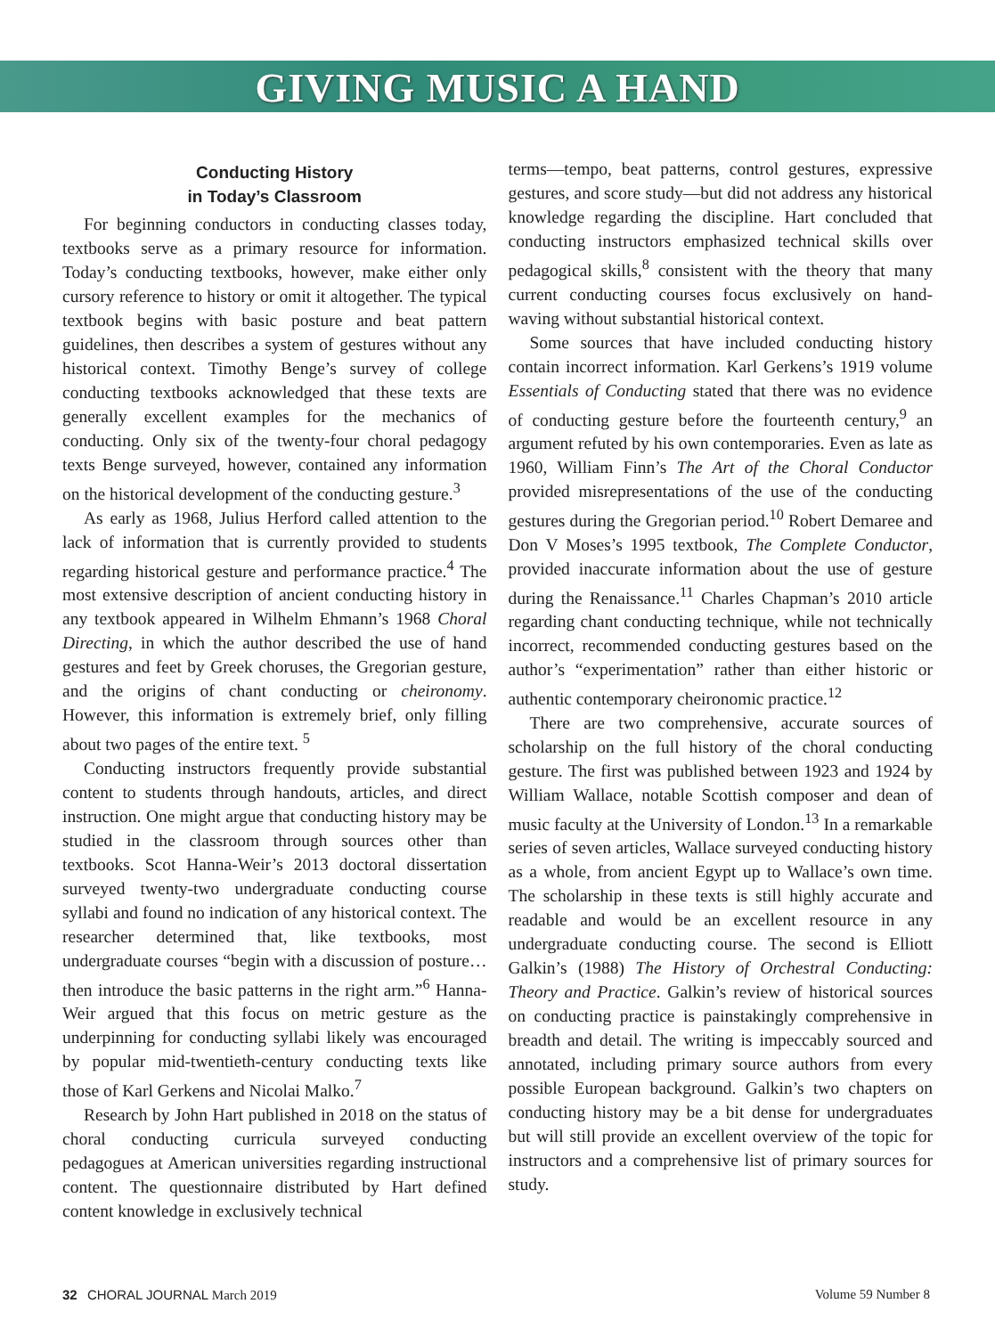GIVING MUSIC A HAND
Conducting History
in Today’s Classroom
For beginning conductors in conducting classes today, textbooks serve as a primary resource for information. Today’s conducting textbooks, however, make either only cursory reference to history or omit it altogether. The typical textbook begins with basic posture and beat pattern guidelines, then describes a system of gestures without any historical context. Timothy Benge’s survey of college conducting textbooks acknowledged that these texts are generally excellent examples for the mechanics of conducting. Only six of the twenty-four choral pedagogy texts Benge surveyed, however, contained any information on the historical development of the conducting gesture.<sup>3</sup>
As early as 1968, Julius Herford called attention to the lack of information that is currently provided to students regarding historical gesture and performance practice.<sup>4</sup> The most extensive description of ancient conducting history in any textbook appeared in Wilhelm Ehmann’s 1968 Choral Directing, in which the author described the use of hand gestures and feet by Greek choruses, the Gregorian gesture, and the origins of chant conducting or cheironomy. However, this information is extremely brief, only filling about two pages of the entire text. <sup>5</sup>
Conducting instructors frequently provide substantial content to students through handouts, articles, and direct instruction. One might argue that conducting history may be studied in the classroom through sources other than textbooks. Scot Hanna-Weir’s 2013 doctoral dissertation surveyed twenty-two undergraduate conducting course syllabi and found no indication of any historical context. The researcher determined that, like textbooks, most undergraduate courses “begin with a discussion of posture…then introduce the basic patterns in the right arm.”<sup>6</sup> Hanna-Weir argued that this focus on metric gesture as the underpinning for conducting syllabi likely was encouraged by popular mid-twentieth-century conducting texts like those of Karl Gerkens and Nicolai Malko.<sup>7</sup>
Research by John Hart published in 2018 on the status of choral conducting curricula surveyed conducting pedagogues at American universities regarding instructional content. The questionnaire distributed by Hart defined content knowledge in exclusively technical
terms—tempo, beat patterns, control gestures, expressive gestures, and score study—but did not address any historical knowledge regarding the discipline. Hart concluded that conducting instructors emphasized technical skills over pedagogical skills,<sup>8</sup> consistent with the theory that many current conducting courses focus exclusively on hand-waving without substantial historical context.
Some sources that have included conducting history contain incorrect information. Karl Gerkens’s 1919 volume Essentials of Conducting stated that there was no evidence of conducting gesture before the fourteenth century,<sup>9</sup> an argument refuted by his own contemporaries. Even as late as 1960, William Finn’s The Art of the Choral Conductor provided misrepresentations of the use of the conducting gestures during the Gregorian period.<sup>10</sup> Robert Demaree and Don V Moses’s 1995 textbook, The Complete Conductor, provided inaccurate information about the use of gesture during the Renaissance.<sup>11</sup> Charles Chapman’s 2010 article regarding chant conducting technique, while not technically incorrect, recommended conducting gestures based on the author’s “experimentation” rather than either historic or authentic contemporary cheironomic practice.<sup>12</sup>
There are two comprehensive, accurate sources of scholarship on the full history of the choral conducting gesture. The first was published between 1923 and 1924 by William Wallace, notable Scottish composer and dean of music faculty at the University of London.<sup>13</sup> In a remarkable series of seven articles, Wallace surveyed conducting history as a whole, from ancient Egypt up to Wallace’s own time. The scholarship in these texts is still highly accurate and readable and would be an excellent resource in any undergraduate conducting course. The second is Elliott Galkin’s (1988) The History of Orchestral Conducting: Theory and Practice. Galkin’s review of historical sources on conducting practice is painstakingly comprehensive in breadth and detail. The writing is impeccably sourced and annotated, including primary source authors from every possible European background. Galkin’s two chapters on conducting history may be a bit dense for undergraduates but will still provide an excellent overview of the topic for instructors and a comprehensive list of primary sources for study.
32 CHORAL JOURNAL March 2019 Volume 59 Number 8